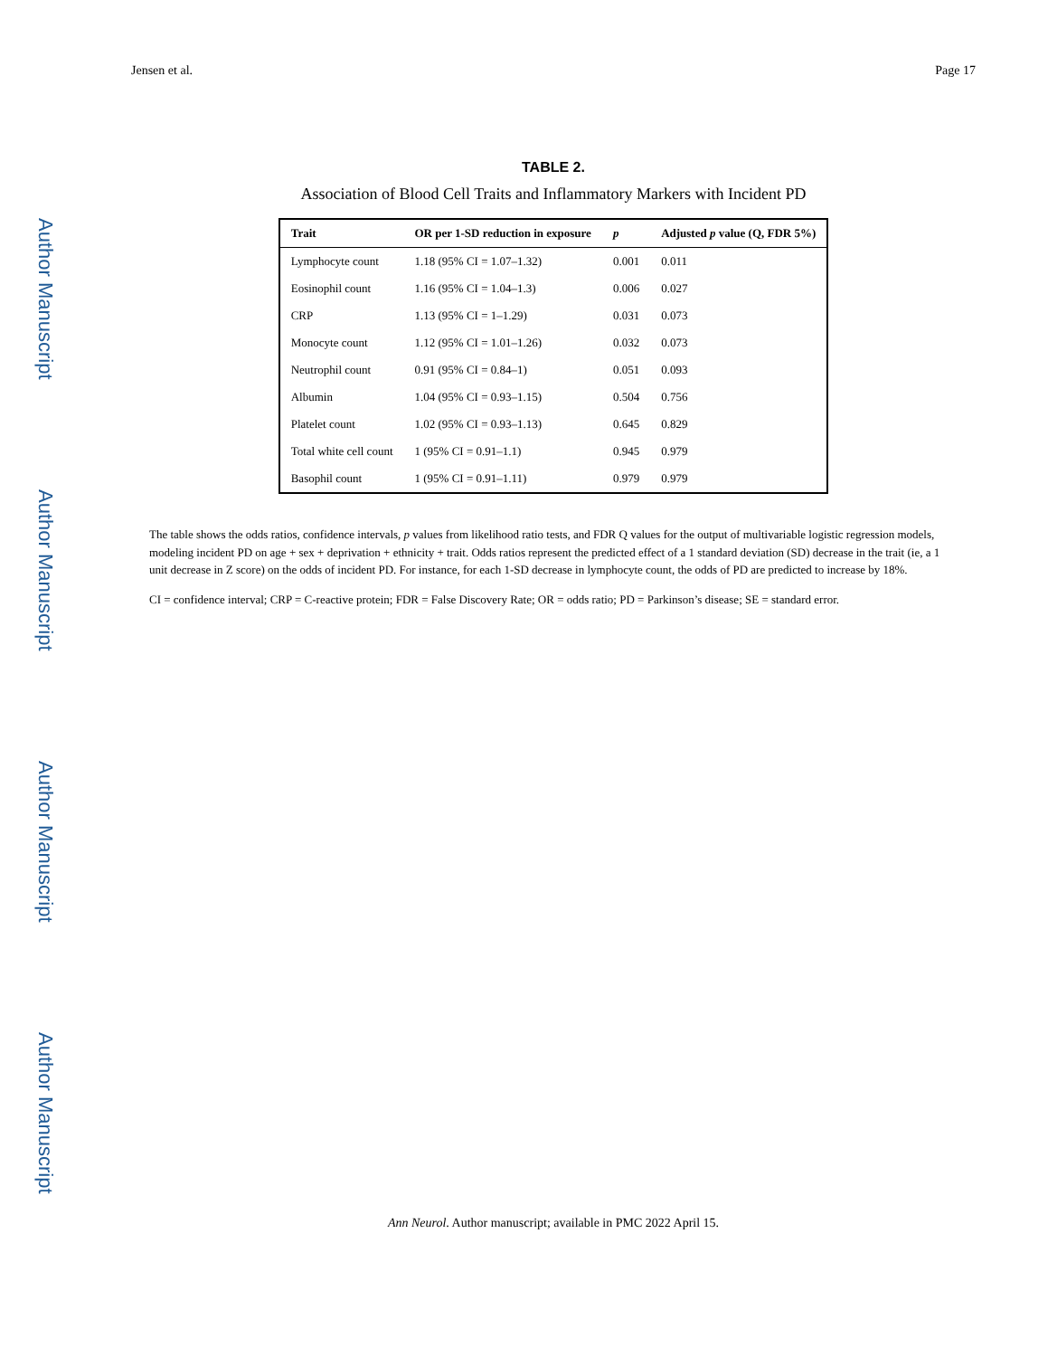Author Manuscript
Author Manuscript
Author Manuscript
Author Manuscript
Jensen et al. Page 17
TABLE 2.
Association of Blood Cell Traits and Inflammatory Markers with Incident PD
| Trait | OR per 1-SD reduction in exposure | p | Adjusted p value (Q, FDR 5%) |
| --- | --- | --- | --- |
| Lymphocyte count | 1.18 (95% CI = 1.07–1.32) | 0.001 | 0.011 |
| Eosinophil count | 1.16 (95% CI = 1.04–1.3) | 0.006 | 0.027 |
| CRP | 1.13 (95% CI = 1–1.29) | 0.031 | 0.073 |
| Monocyte count | 1.12 (95% CI = 1.01–1.26) | 0.032 | 0.073 |
| Neutrophil count | 0.91 (95% CI = 0.84–1) | 0.051 | 0.093 |
| Albumin | 1.04 (95% CI = 0.93–1.15) | 0.504 | 0.756 |
| Platelet count | 1.02 (95% CI = 0.93–1.13) | 0.645 | 0.829 |
| Total white cell count | 1 (95% CI = 0.91–1.1) | 0.945 | 0.979 |
| Basophil count | 1 (95% CI = 0.91–1.11) | 0.979 | 0.979 |
The table shows the odds ratios, confidence intervals, p values from likelihood ratio tests, and FDR Q values for the output of multivariable logistic regression models, modeling incident PD on age + sex + deprivation + ethnicity + trait. Odds ratios represent the predicted effect of a 1 standard deviation (SD) decrease in the trait (ie, a 1 unit decrease in Z score) on the odds of incident PD. For instance, for each 1-SD decrease in lymphocyte count, the odds of PD are predicted to increase by 18%.
CI = confidence interval; CRP = C-reactive protein; FDR = False Discovery Rate; OR = odds ratio; PD = Parkinson’s disease; SE = standard error.
Ann Neurol. Author manuscript; available in PMC 2022 April 15.